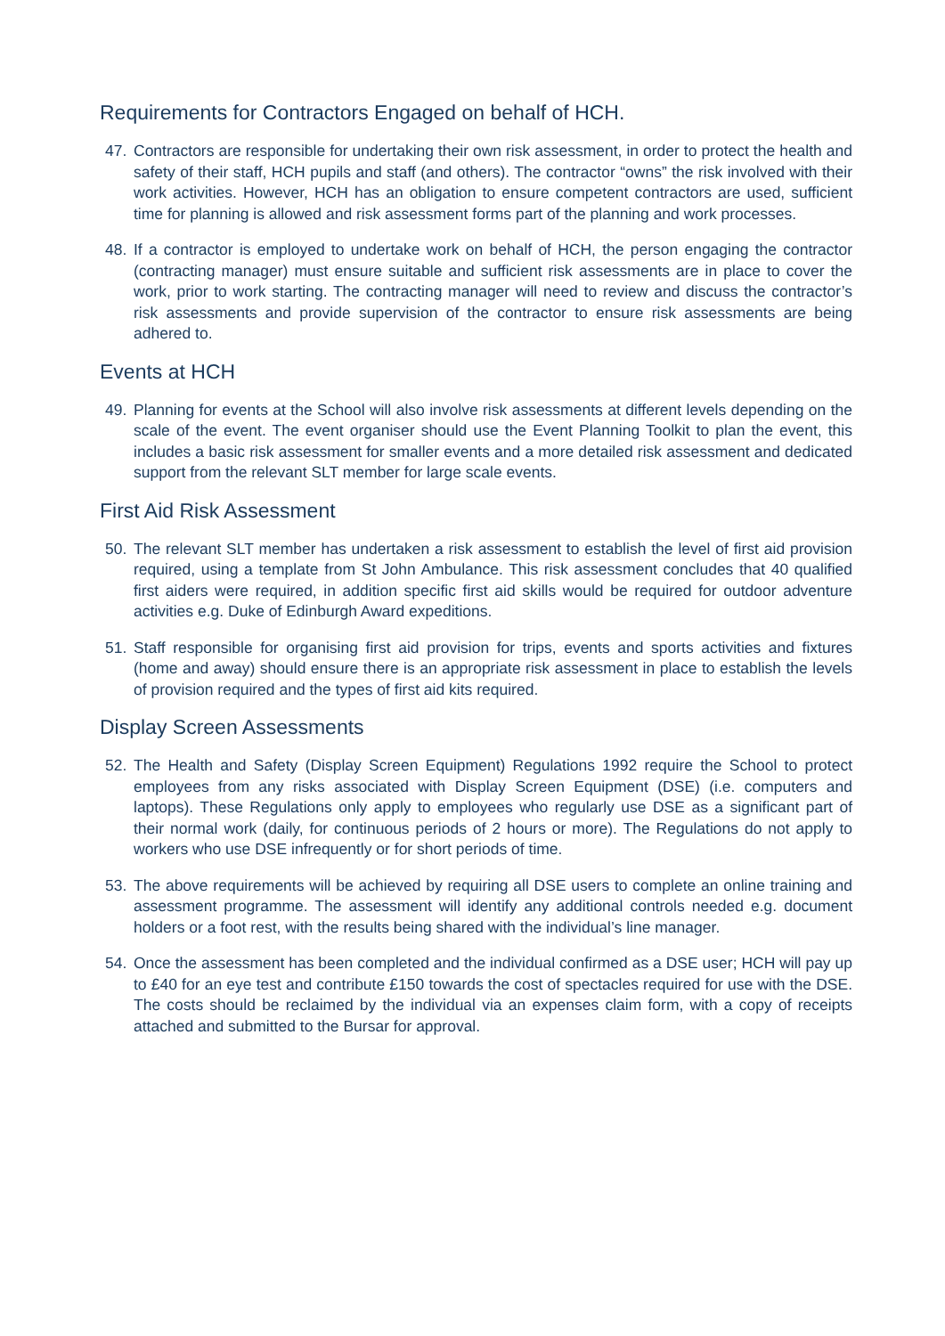Requirements for Contractors Engaged on behalf of HCH.
47. Contractors are responsible for undertaking their own risk assessment, in order to protect the health and safety of their staff, HCH pupils and staff (and others). The contractor “owns” the risk involved with their work activities. However, HCH has an obligation to ensure competent contractors are used, sufficient time for planning is allowed and risk assessment forms part of the planning and work processes.
48. If a contractor is employed to undertake work on behalf of HCH, the person engaging the contractor (contracting manager) must ensure suitable and sufficient risk assessments are in place to cover the work, prior to work starting. The contracting manager will need to review and discuss the contractor’s risk assessments and provide supervision of the contractor to ensure risk assessments are being adhered to.
Events at HCH
49. Planning for events at the School will also involve risk assessments at different levels depending on the scale of the event. The event organiser should use the Event Planning Toolkit to plan the event, this includes a basic risk assessment for smaller events and a more detailed risk assessment and dedicated support from the relevant SLT member for large scale events.
First Aid Risk Assessment
50. The relevant SLT member has undertaken a risk assessment to establish the level of first aid provision required, using a template from St John Ambulance. This risk assessment concludes that 40 qualified first aiders were required, in addition specific first aid skills would be required for outdoor adventure activities e.g. Duke of Edinburgh Award expeditions.
51. Staff responsible for organising first aid provision for trips, events and sports activities and fixtures (home and away) should ensure there is an appropriate risk assessment in place to establish the levels of provision required and the types of first aid kits required.
Display Screen Assessments
52. The Health and Safety (Display Screen Equipment) Regulations 1992 require the School to protect employees from any risks associated with Display Screen Equipment (DSE) (i.e. computers and laptops). These Regulations only apply to employees who regularly use DSE as a significant part of their normal work (daily, for continuous periods of 2 hours or more). The Regulations do not apply to workers who use DSE infrequently or for short periods of time.
53. The above requirements will be achieved by requiring all DSE users to complete an online training and assessment programme. The assessment will identify any additional controls needed e.g. document holders or a foot rest, with the results being shared with the individual’s line manager.
54. Once the assessment has been completed and the individual confirmed as a DSE user; HCH will pay up to £40 for an eye test and contribute £150 towards the cost of spectacles required for use with the DSE. The costs should be reclaimed by the individual via an expenses claim form, with a copy of receipts attached and submitted to the Bursar for approval.